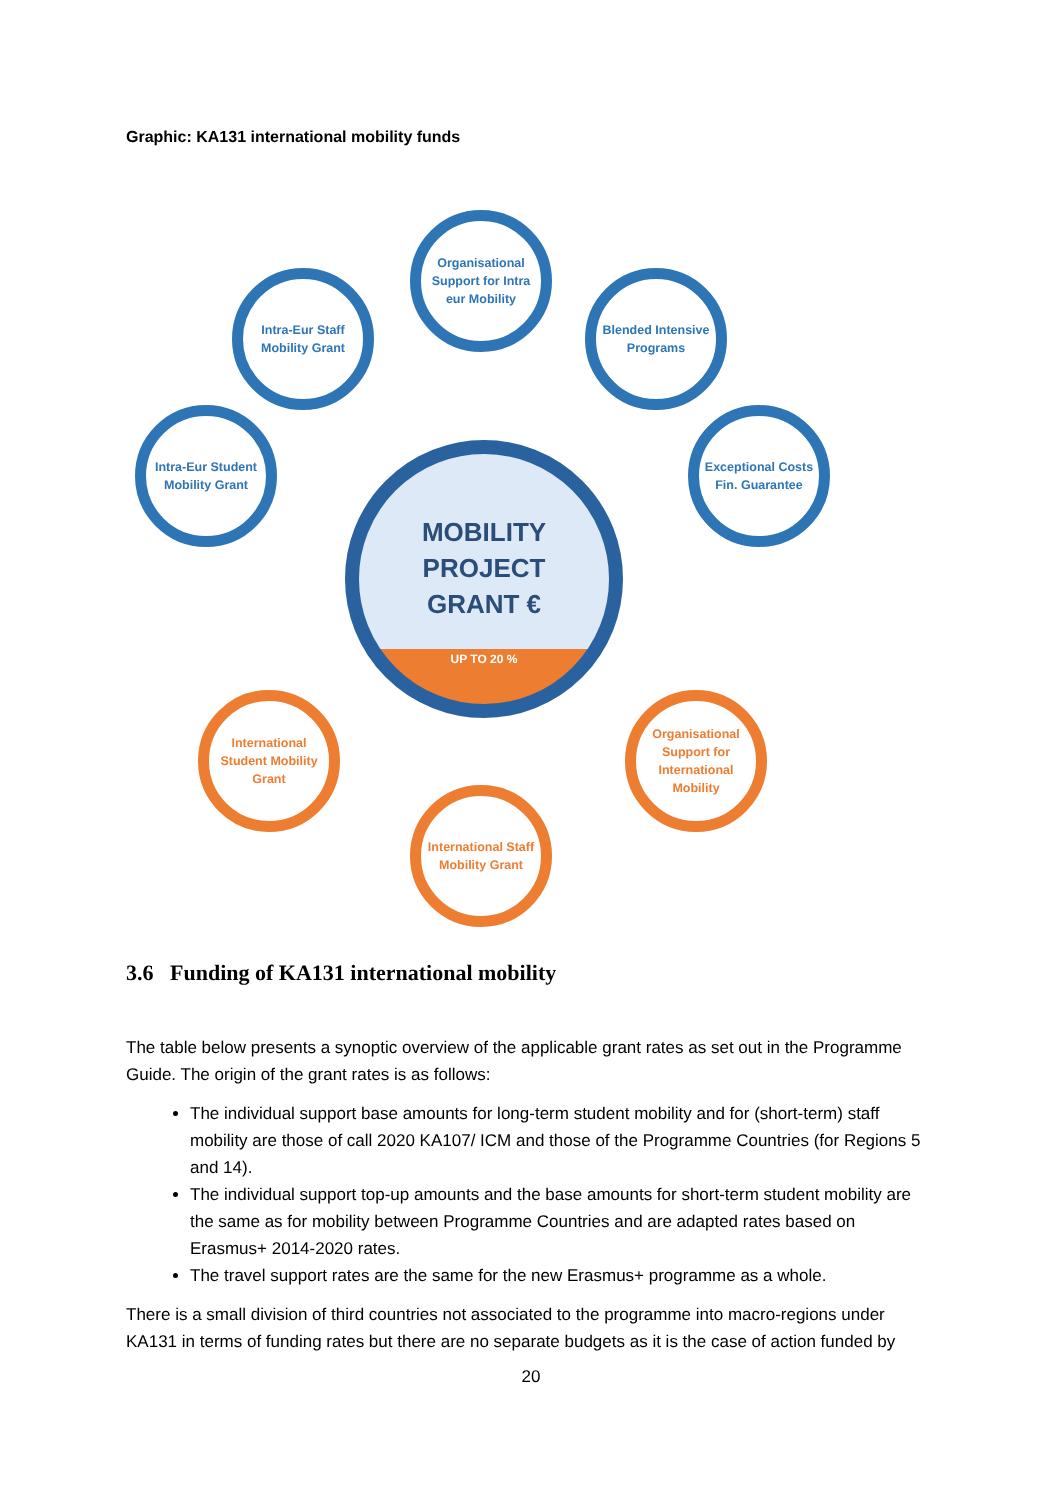Graphic: KA131 international mobility funds
Organisational Support for Intra eur Mobility
Intra-Eur Staff Mobility Grant
Blended Intensive Programs
Intra-Eur Student Mobility Grant
Exceptional Costs Fin. Guarantee
MOBILITY
PROJECT
GRANT €
UP TO 20 %
International Student Mobility Grant
Organisational Support for International Mobility
International Staff Mobility Grant
3.6 Funding of KA131 international mobility
The table below presents a synoptic overview of the applicable grant rates as set out in the Programme Guide. The origin of the grant rates is as follows:
The individual support base amounts for long-term student mobility and for (short-term) staff mobility are those of call 2020 KA107/ ICM and those of the Programme Countries (for Regions 5 and 14).
The individual support top-up amounts and the base amounts for short-term student mobility are the same as for mobility between Programme Countries and are adapted rates based on Erasmus+ 2014-2020 rates.
The travel support rates are the same for the new Erasmus+ programme as a whole.
There is a small division of third countries not associated to the programme into macro-regions under KA131 in terms of funding rates but there are no separate budgets as it is the case of action funded by
20